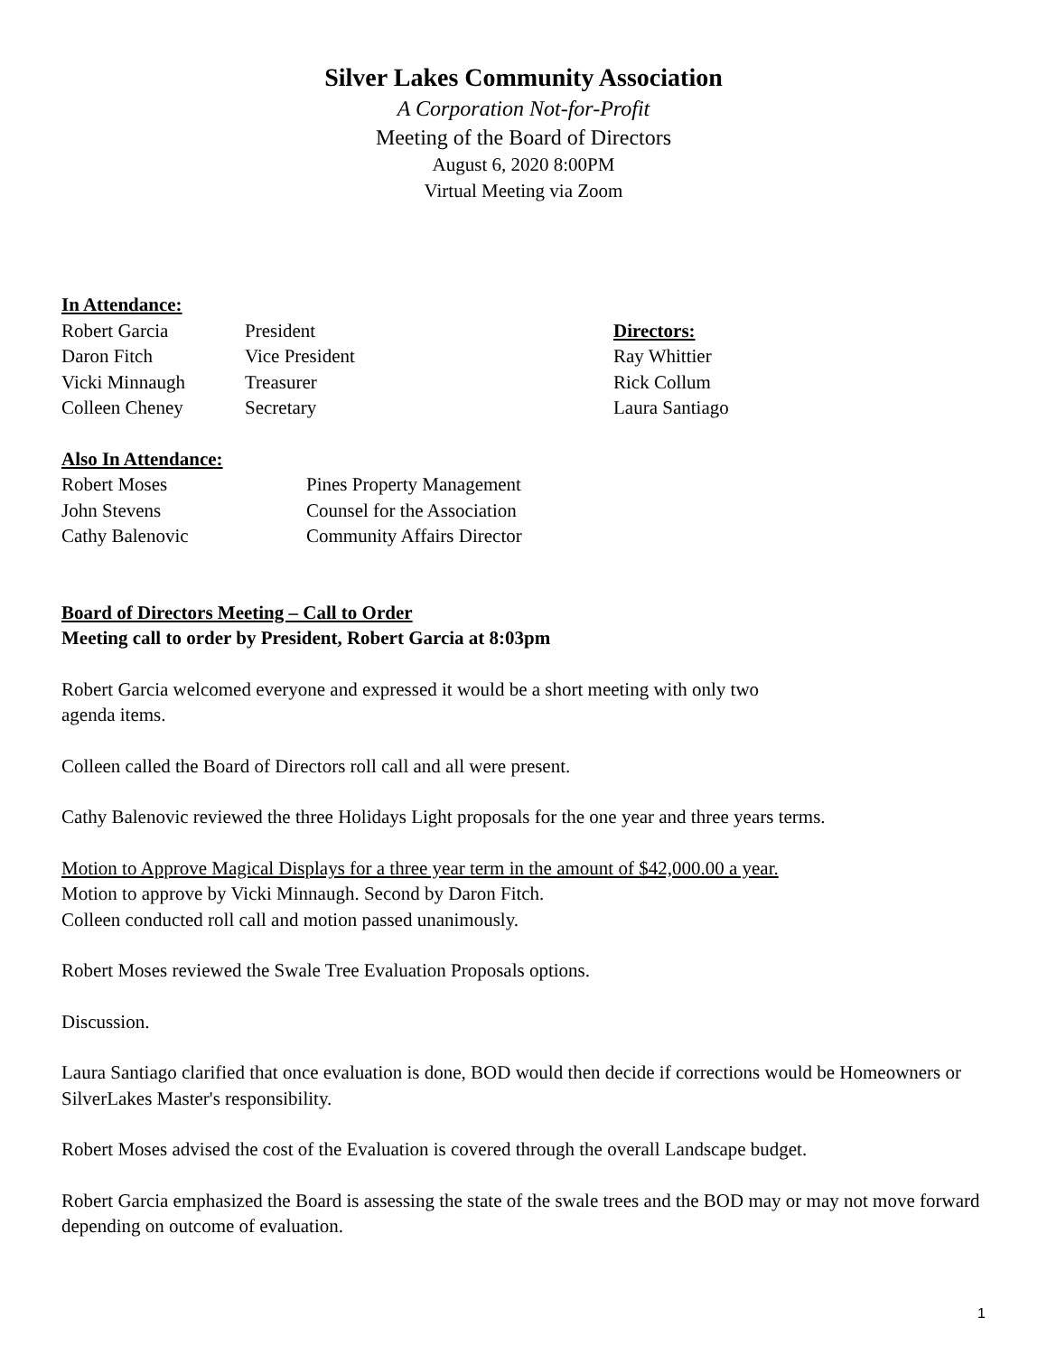Silver Lakes Community Association
A Corporation Not-for-Profit
Meeting of the Board of Directors
August 6, 2020 8:00PM
Virtual Meeting via Zoom
In Attendance:
Robert Garcia
President
Directors:
Daron Fitch
Vice President
Ray Whittier
Vicki Minnaugh
Treasurer
Rick Collum
Colleen Cheney
Secretary
Laura Santiago
Also In Attendance:
Robert Moses
Pines Property Management
John Stevens
Counsel for the Association
Cathy Balenovic
Community Affairs Director
Board of Directors Meeting – Call to Order
Meeting call to order by President, Robert Garcia at 8:03pm
Robert Garcia welcomed everyone and expressed it would be a short meeting with only two
agenda items.
Colleen called the Board of Directors roll call and all were present.
Cathy Balenovic reviewed the three Holidays Light proposals for the one year and three years terms.
Motion to Approve Magical Displays for a three year term in the amount of $42,000.00 a year.
Motion to approve by Vicki Minnaugh. Second by Daron Fitch.
Colleen conducted roll call and motion passed unanimously.
Robert Moses reviewed the Swale Tree Evaluation Proposals options.
Discussion.
Laura Santiago clarified that once evaluation is done, BOD would then decide if corrections would be Homeowners or SilverLakes Master's responsibility.
Robert Moses advised the cost of the Evaluation is covered through the overall Landscape budget.
Robert Garcia emphasized the Board is assessing the state of the swale trees and the BOD may or may not move forward depending on outcome of evaluation.
1